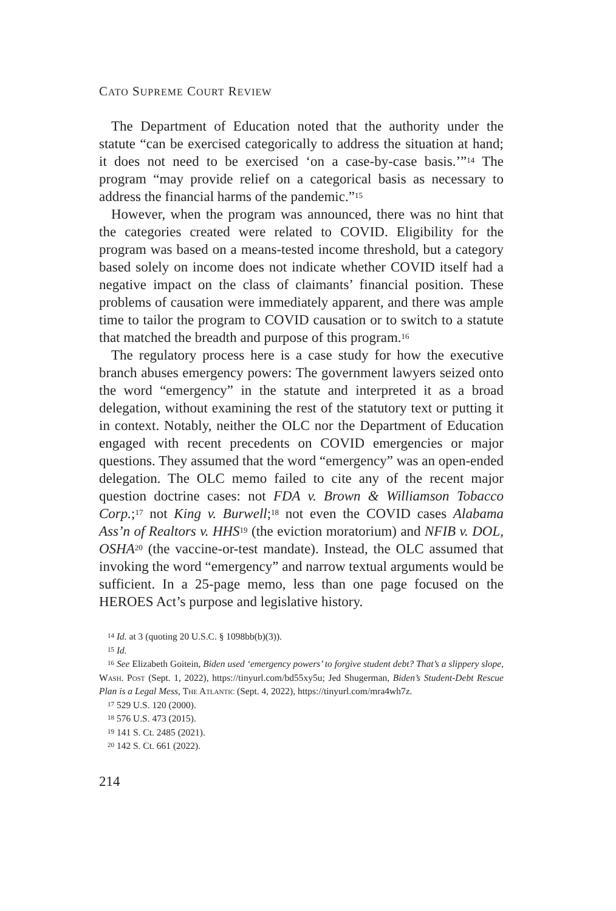CATO SUPREME COURT REVIEW
The Department of Education noted that the authority under the statute “can be exercised categorically to address the situation at hand; it does not need to be exercised ‘on a case-by-case basis.’”<sup>14</sup> The program “may provide relief on a categorical basis as necessary to address the financial harms of the pandemic.”<sup>15</sup>
However, when the program was announced, there was no hint that the categories created were related to COVID. Eligibility for the program was based on a means-tested income threshold, but a category based solely on income does not indicate whether COVID itself had a negative impact on the class of claimants’ financial position. These problems of causation were immediately apparent, and there was ample time to tailor the program to COVID causation or to switch to a statute that matched the breadth and purpose of this program.<sup>16</sup>
The regulatory process here is a case study for how the executive branch abuses emergency powers: The government lawyers seized onto the word “emergency” in the statute and interpreted it as a broad delegation, without examining the rest of the statutory text or putting it in context. Notably, neither the OLC nor the Department of Education engaged with recent precedents on COVID emergencies or major questions. They assumed that the word “emergency” was an open-ended delegation. The OLC memo failed to cite any of the recent major question doctrine cases: not FDA v. Brown & Williamson Tobacco Corp.;<sup>17</sup> not King v. Burwell;<sup>18</sup> not even the COVID cases Alabama Ass’n of Realtors v. HHS<sup>19</sup> (the eviction moratorium) and NFIB v. DOL, OSHA<sup>20</sup> (the vaccine-or-test mandate). Instead, the OLC assumed that invoking the word “emergency” and narrow textual arguments would be sufficient. In a 25-page memo, less than one page focused on the HEROES Act’s purpose and legislative history.
<sup>14</sup> Id. at 3 (quoting 20 U.S.C. § 1098bb(b)(3)).
<sup>15</sup> Id.
<sup>16</sup> See Elizabeth Goitein, Biden used ‘emergency powers’ to forgive student debt? That’s a slippery slope, Wash. Post (Sept. 1, 2022), https://tinyurl.com/bd55xy5u; Jed Shugerman, Biden’s Student-Debt Rescue Plan is a Legal Mess, The Atlantic (Sept. 4, 2022), https://tinyurl.com/mra4wh7z.
<sup>17</sup> 529 U.S. 120 (2000).
<sup>18</sup> 576 U.S. 473 (2015).
<sup>19</sup> 141 S. Ct. 2485 (2021).
<sup>20</sup> 142 S. Ct. 661 (2022).
214